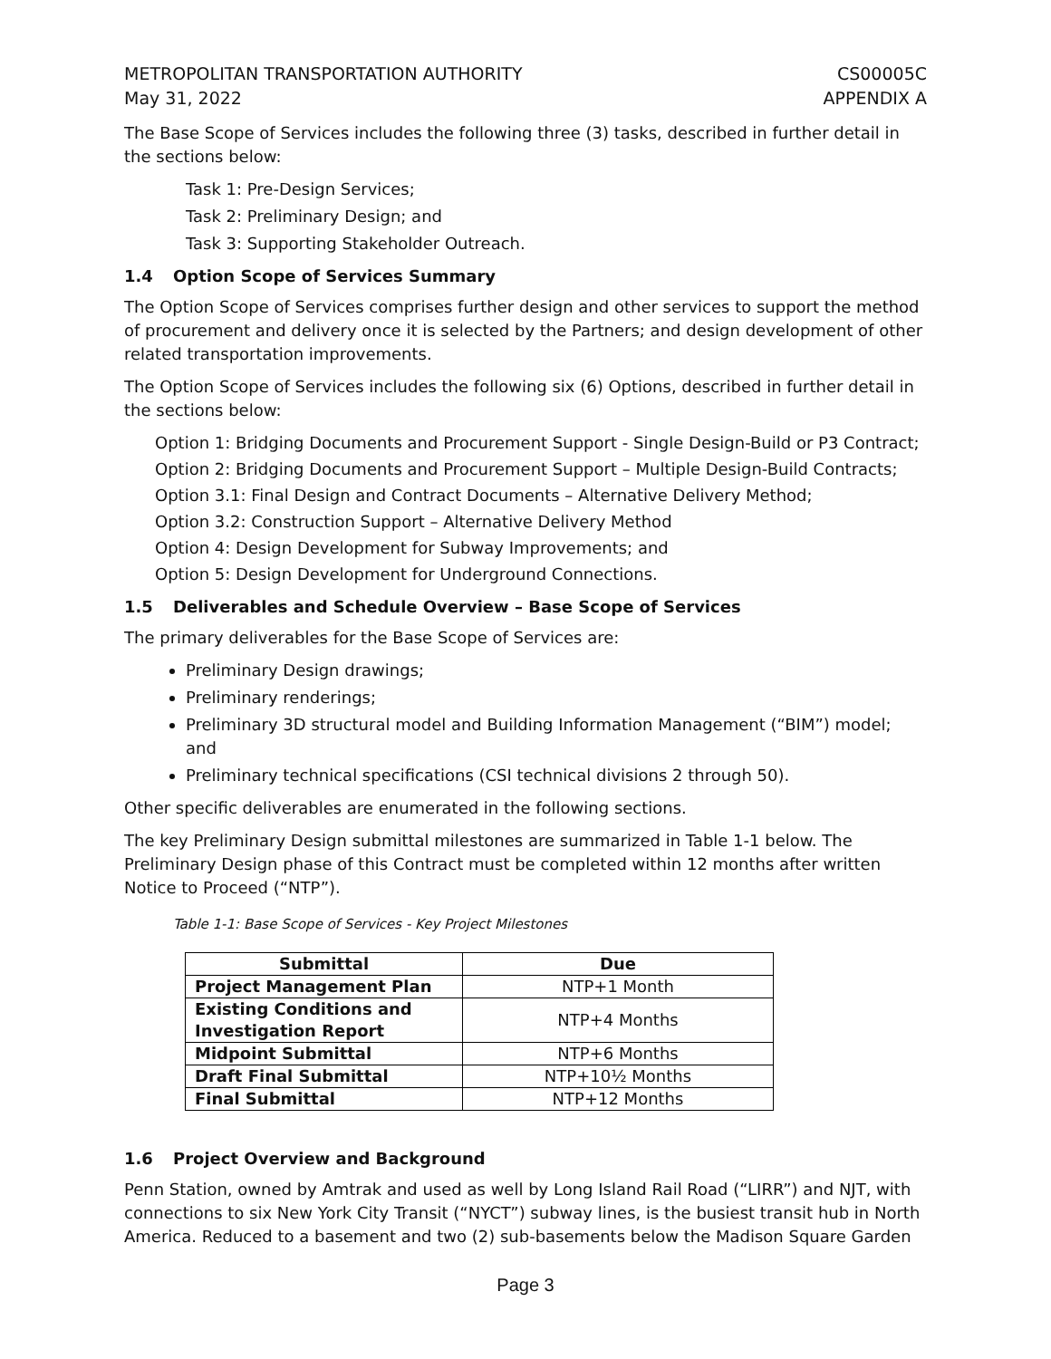METROPOLITAN TRANSPORTATION AUTHORITY
May 31, 2022
CS00005C
APPENDIX A
The Base Scope of Services includes the following three (3) tasks, described in further detail in the sections below:
Task 1: Pre-Design Services;
Task 2: Preliminary Design; and
Task 3: Supporting Stakeholder Outreach.
1.4 Option Scope of Services Summary
The Option Scope of Services comprises further design and other services to support the method of procurement and delivery once it is selected by the Partners; and design development of other related transportation improvements.
The Option Scope of Services includes the following six (6) Options, described in further detail in the sections below:
Option 1: Bridging Documents and Procurement Support - Single Design-Build or P3 Contract;
Option 2: Bridging Documents and Procurement Support – Multiple Design-Build Contracts;
Option 3.1: Final Design and Contract Documents – Alternative Delivery Method;
Option 3.2: Construction Support – Alternative Delivery Method
Option 4: Design Development for Subway Improvements; and
Option 5: Design Development for Underground Connections.
1.5 Deliverables and Schedule Overview – Base Scope of Services
The primary deliverables for the Base Scope of Services are:
Preliminary Design drawings;
Preliminary renderings;
Preliminary 3D structural model and Building Information Management (“BIM”) model; and
Preliminary technical specifications (CSI technical divisions 2 through 50).
Other specific deliverables are enumerated in the following sections.
The key Preliminary Design submittal milestones are summarized in Table 1-1 below. The Preliminary Design phase of this Contract must be completed within 12 months after written Notice to Proceed (“NTP”).
Table 1-1: Base Scope of Services - Key Project Milestones
| Submittal | Due |
| --- | --- |
| Project Management Plan | NTP+1 Month |
| Existing Conditions and Investigation Report | NTP+4 Months |
| Midpoint Submittal | NTP+6 Months |
| Draft Final Submittal | NTP+10½ Months |
| Final Submittal | NTP+12 Months |
1.6 Project Overview and Background
Penn Station, owned by Amtrak and used as well by Long Island Rail Road (“LIRR”) and NJT, with connections to six New York City Transit (“NYCT”) subway lines, is the busiest transit hub in North America. Reduced to a basement and two (2) sub-basements below the Madison Square Garden
Page 3